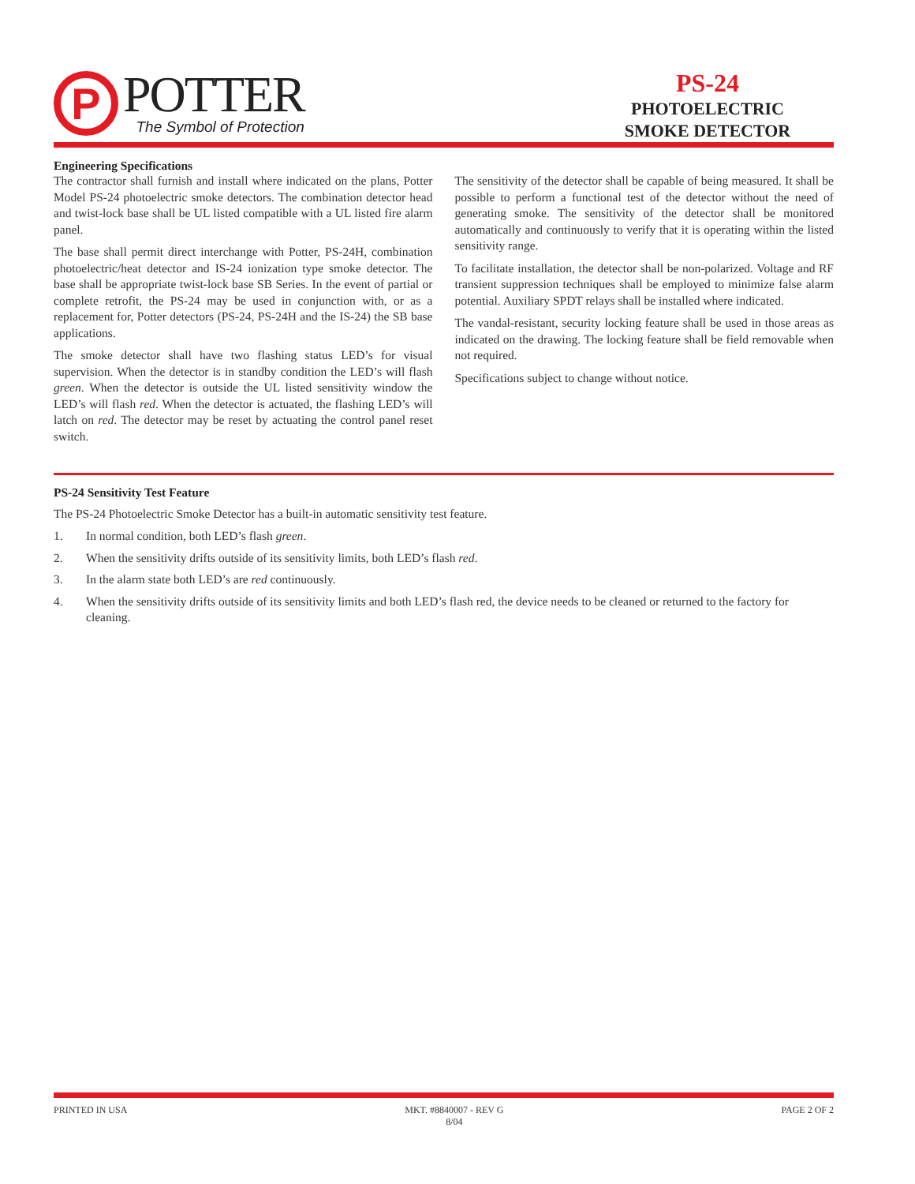P
POTTER
The Symbol of Protection
PS-24
PHOTOELECTRIC
SMOKE DETECTOR
Engineering Specifications
The contractor shall furnish and install where indicated on the plans, Potter Model PS-24 photoelectric smoke detectors. The combination detector head and twist-lock base shall be UL listed compatible with a UL listed fire alarm panel.
The base shall permit direct interchange with Potter, PS-24H, combination photoelectric/heat detector and IS-24 ionization type smoke detector. The base shall be appropriate twist-lock base SB Series. In the event of partial or complete retrofit, the PS-24 may be used in conjunction with, or as a replacement for, Potter detectors (PS-24, PS-24H and the IS-24) the SB base applications.
The smoke detector shall have two flashing status LED’s for visual supervision. When the detector is in standby condition the LED’s will flash green. When the detector is outside the UL listed sensitivity window the LED’s will flash red. When the detector is actuated, the flashing LED’s will latch on red. The detector may be reset by actuating the control panel reset switch.
The sensitivity of the detector shall be capable of being measured. It shall be possible to perform a functional test of the detector without the need of generating smoke. The sensitivity of the detector shall be monitored automatically and continuously to verify that it is operating within the listed sensitivity range.
To facilitate installation, the detector shall be non-polarized. Voltage and RF transient suppression techniques shall be employed to minimize false alarm potential. Auxiliary SPDT relays shall be installed where indicated.
The vandal-resistant, security locking feature shall be used in those areas as indicated on the drawing. The locking feature shall be field removable when not required.
Specifications subject to change without notice.
PS-24 Sensitivity Test Feature
The PS-24 Photoelectric Smoke Detector has a built-in automatic sensitivity test feature.
1. In normal condition, both LED’s flash green.
2. When the sensitivity drifts outside of its sensitivity limits, both LED’s flash red.
3. In the alarm state both LED’s are red continuously.
4. When the sensitivity drifts outside of its sensitivity limits and both LED’s flash red, the device needs to be cleaned or returned to the factory for cleaning.
PRINTED IN USA MKT. #8840007 - REV G
8/04
PAGE 2 OF 2